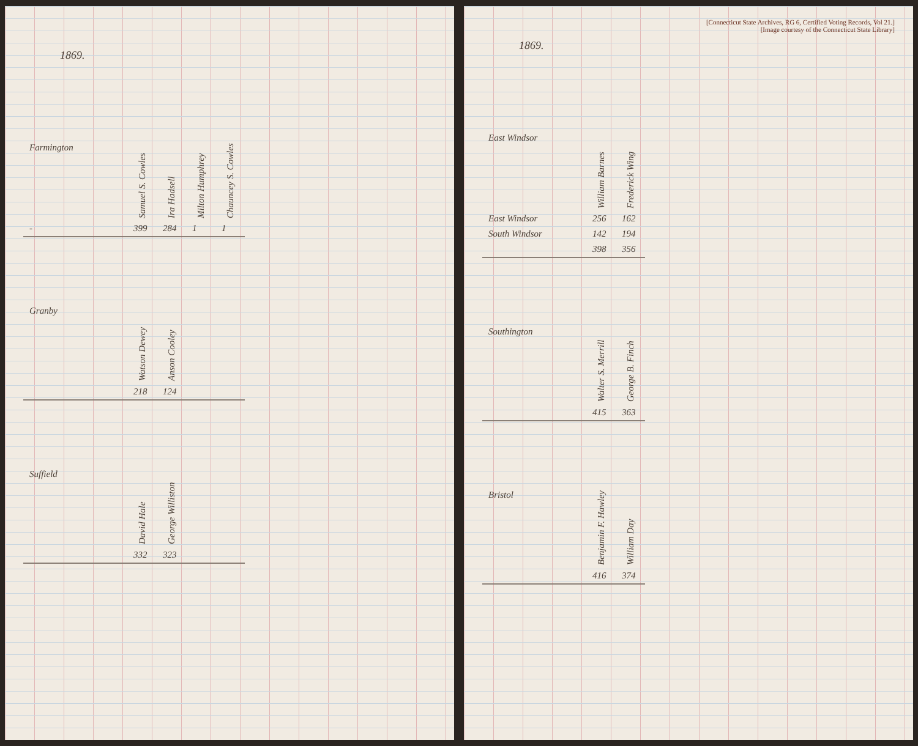1869.
| Farmington | Samuel S. Cowles | Ira Hadsell | Milton Humphrey | Chauncey S. Cowles |
| - | 399 | 284 | 1 | 1 |
| Granby | Watson Dewey | Anson Cooley | | |
| | 218 | 124 | | |
| Suffield | David Hale | George Williston | | |
| | 332 | 323 | | |
[Connecticut State Archives, RG 6, Certified Voting Records, Vol 21.]
[Image courtesy of the Connecticut State Library]
1869.
| East Windsor | William Barnes | Frederick Wing |
| East Windsor | 256 | 162 |
| South Windsor | 142 | 194 |
| | 398 | 356 |
| Southington | Walter S. Merrill | George B. Finch |
| | 415 | 363 |
| Bristol | Benjamin F. Hawley | William Day |
| | 416 | 374 |